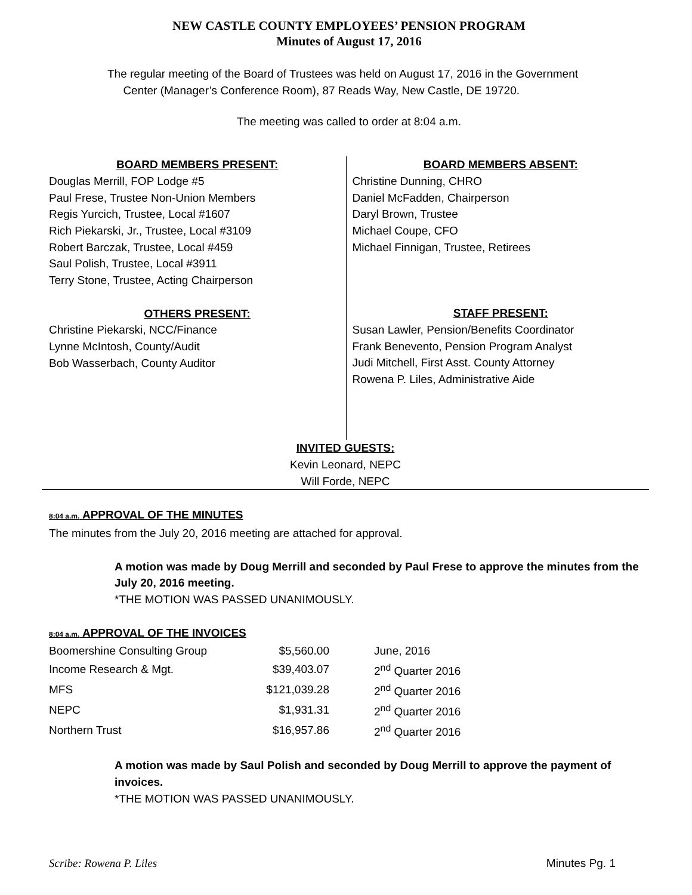NEW CASTLE COUNTY EMPLOYEES’ PENSION PROGRAM
Minutes of August 17, 2016
The regular meeting of the Board of Trustees was held on August 17, 2016 in the Government
Center (Manager’s Conference Room), 87 Reads Way, New Castle, DE 19720.
The meeting was called to order at 8:04 a.m.
BOARD MEMBERS PRESENT:
Douglas Merrill, FOP Lodge #5
Paul Frese, Trustee Non-Union Members
Regis Yurcich, Trustee, Local #1607
Rich Piekarski, Jr., Trustee, Local #3109
Robert Barczak, Trustee, Local #459
Saul Polish, Trustee, Local #3911
Terry Stone, Trustee, Acting Chairperson
OTHERS PRESENT:
Christine Piekarski, NCC/Finance
Lynne McIntosh, County/Audit
Bob Wasserbach, County Auditor
BOARD MEMBERS ABSENT:
Christine Dunning, CHRO
Daniel McFadden, Chairperson
Daryl Brown, Trustee
Michael Coupe, CFO
Michael Finnigan, Trustee, Retirees
STAFF PRESENT:
Susan Lawler, Pension/Benefits Coordinator
Frank Benevento, Pension Program Analyst
Judi Mitchell, First Asst. County Attorney
Rowena P. Liles, Administrative Aide
INVITED GUESTS:
Kevin Leonard, NEPC
Will Forde, NEPC
8:04 a.m. APPROVAL OF THE MINUTES
The minutes from the July 20, 2016 meeting are attached for approval.
A motion was made by Doug Merrill and seconded by Paul Frese to approve the minutes from the July 20, 2016 meeting.
*THE MOTION WAS PASSED UNANIMOUSLY.
8:04 a.m. APPROVAL OF THE INVOICES
| Boomershine Consulting Group | $5,560.00 | June, 2016 |
| Income Research & Mgt. | $39,403.07 | 2<sup>nd</sup> Quarter 2016 |
| MFS | $121,039.28 | 2<sup>nd</sup> Quarter 2016 |
| NEPC | $1,931.31 | 2<sup>nd</sup> Quarter 2016 |
| Northern Trust | $16,957.86 | 2<sup>nd</sup> Quarter 2016 |
A motion was made by Saul Polish and seconded by Doug Merrill to approve the payment of invoices.
*THE MOTION WAS PASSED UNANIMOUSLY.
Scribe: Rowena P. Liles Minutes Pg. 1